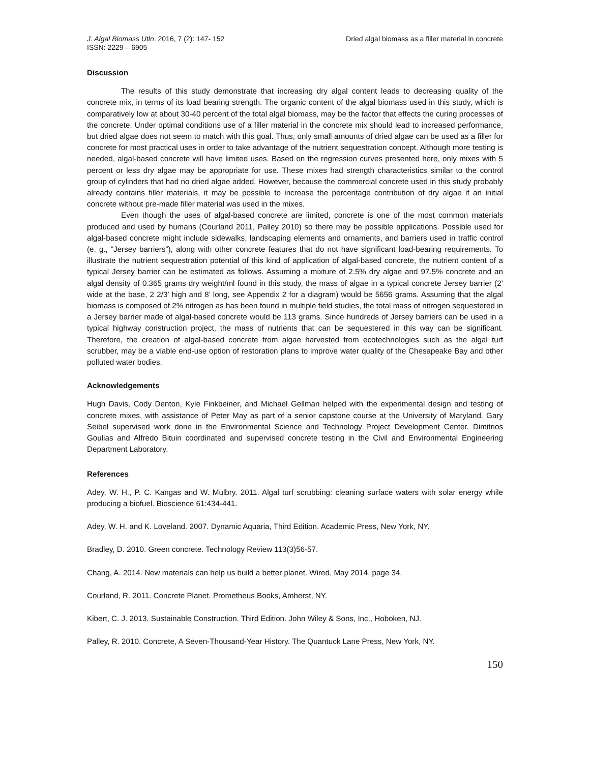J. Algal Biomass Utln. 2016, 7 (2): 147- 152
ISSN: 2229 – 6905
Dried algal biomass as a filler material in concrete
Discussion
The results of this study demonstrate that increasing dry algal content leads to decreasing quality of the concrete mix, in terms of its load bearing strength. The organic content of the algal biomass used in this study, which is comparatively low at about 30-40 percent of the total algal biomass, may be the factor that effects the curing processes of the concrete. Under optimal conditions use of a filler material in the concrete mix should lead to increased performance, but dried algae does not seem to match with this goal. Thus, only small amounts of dried algae can be used as a filler for concrete for most practical uses in order to take advantage of the nutrient sequestration concept. Although more testing is needed, algal-based concrete will have limited uses. Based on the regression curves presented here, only mixes with 5 percent or less dry algae may be appropriate for use. These mixes had strength characteristics similar to the control group of cylinders that had no dried algae added. However, because the commercial concrete used in this study probably already contains filler materials, it may be possible to increase the percentage contribution of dry algae if an initial concrete without pre-made filler material was used in the mixes.
Even though the uses of algal-based concrete are limited, concrete is one of the most common materials produced and used by humans (Courland 2011, Palley 2010) so there may be possible applications. Possible used for algal-based concrete might include sidewalks, landscaping elements and ornaments, and barriers used in traffic control (e. g., “Jersey barriers”), along with other concrete features that do not have significant load-bearing requirements. To illustrate the nutrient sequestration potential of this kind of application of algal-based concrete, the nutrient content of a typical Jersey barrier can be estimated as follows. Assuming a mixture of 2.5% dry algae and 97.5% concrete and an algal density of 0.365 grams dry weight/ml found in this study, the mass of algae in a typical concrete Jersey barrier (2’ wide at the base, 2 2/3’ high and 8’ long, see Appendix 2 for a diagram) would be 5656 grams. Assuming that the algal biomass is composed of 2% nitrogen as has been found in multiple field studies, the total mass of nitrogen sequestered in a Jersey barrier made of algal-based concrete would be 113 grams. Since hundreds of Jersey barriers can be used in a typical highway construction project, the mass of nutrients that can be sequestered in this way can be significant. Therefore, the creation of algal-based concrete from algae harvested from ecotechnologies such as the algal turf scrubber, may be a viable end-use option of restoration plans to improve water quality of the Chesapeake Bay and other polluted water bodies.
Acknowledgements
Hugh Davis, Cody Denton, Kyle Finkbeiner, and Michael Gellman helped with the experimental design and testing of concrete mixes, with assistance of Peter May as part of a senior capstone course at the University of Maryland. Gary Seibel supervised work done in the Environmental Science and Technology Project Development Center. Dimitrios Goulias and Alfredo Bituin coordinated and supervised concrete testing in the Civil and Environmental Engineering Department Laboratory.
References
Adey, W. H., P. C. Kangas and W. Mulbry. 2011. Algal turf scrubbing: cleaning surface waters with solar energy while producing a biofuel. Bioscience 61:434-441.
Adey, W. H. and K. Loveland. 2007. Dynamic Aquaria, Third Edition. Academic Press, New York, NY.
Bradley, D. 2010. Green concrete. Technology Review 113(3)56-57.
Chang, A. 2014. New materials can help us build a better planet. Wired, May 2014, page 34.
Courland, R. 2011. Concrete Planet. Prometheus Books, Amherst, NY.
Kibert, C. J. 2013. Sustainable Construction. Third Edition. John Wiley & Sons, Inc., Hoboken, NJ.
Palley, R. 2010. Concrete, A Seven-Thousand-Year History. The Quantuck Lane Press, New York, NY.
150